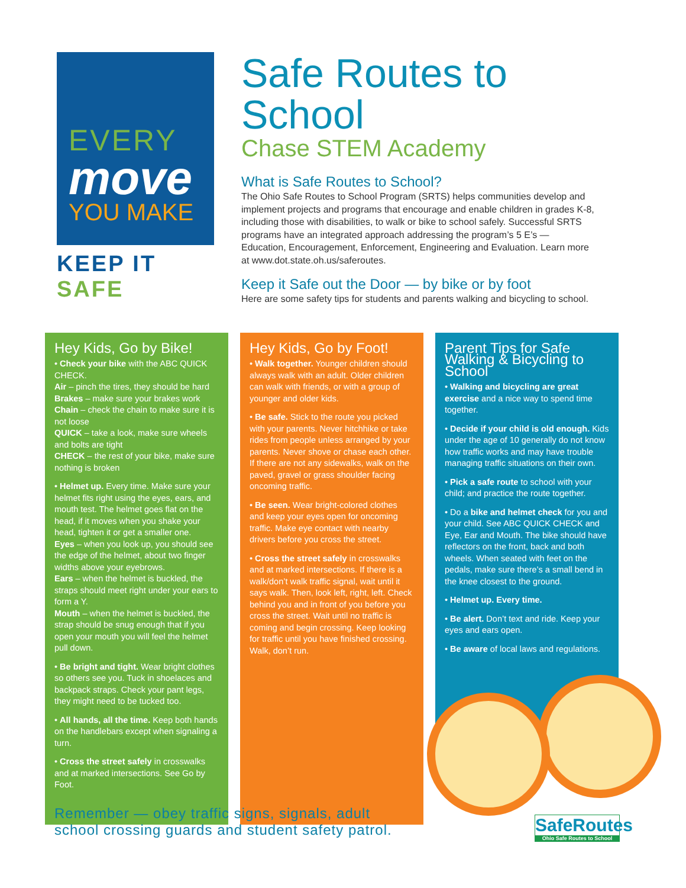EVERY
move
YOU MAKE
KEEP IT SAFE
Safe Routes to School
Chase STEM Academy
What is Safe Routes to School?
The Ohio Safe Routes to School Program (SRTS) helps communities develop and implement projects and programs that encourage and enable children in grades K-8, including those with disabilities, to walk or bike to school safely. Successful SRTS programs have an integrated approach addressing the program’s 5 E’s — Education, Encouragement, Enforcement, Engineering and Evaluation. Learn more at www.dot.state.oh.us/saferoutes.
Keep it Safe out the Door — by bike or by foot
Here are some safety tips for students and parents walking and bicycling to school.
Hey Kids, Go by Bike!
• Check your bike with the ABC QUICK CHECK.
Air – pinch the tires, they should be hard
Brakes – make sure your brakes work
Chain – check the chain to make sure it is not loose
QUICK – take a look, make sure wheels and bolts are tight
CHECK – the rest of your bike, make sure nothing is broken
• Helmet up. Every time. Make sure your helmet fits right using the eyes, ears, and mouth test. The helmet goes flat on the head, if it moves when you shake your head, tighten it or get a smaller one.
Eyes – when you look up, you should see the edge of the helmet, about two finger widths above your eyebrows.
Ears – when the helmet is buckled, the straps should meet right under your ears to form a Y.
Mouth – when the helmet is buckled, the strap should be snug enough that if you open your mouth you will feel the helmet pull down.
• Be bright and tight. Wear bright clothes so others see you. Tuck in shoelaces and backpack straps. Check your pant legs, they might need to be tucked too.
• All hands, all the time. Keep both hands on the handlebars except when signaling a turn.
• Cross the street safely in crosswalks and at marked intersections. See Go by Foot.
Hey Kids, Go by Foot!
• Walk together. Younger children should always walk with an adult. Older children can walk with friends, or with a group of younger and older kids.
• Be safe. Stick to the route you picked with your parents. Never hitchhike or take rides from people unless arranged by your parents. Never shove or chase each other. If there are not any sidewalks, walk on the paved, gravel or grass shoulder facing oncoming traffic.
• Be seen. Wear bright-colored clothes and keep your eyes open for oncoming traffic. Make eye contact with nearby drivers before you cross the street.
• Cross the street safely in crosswalks and at marked intersections. If there is a walk/don’t walk traffic signal, wait until it says walk. Then, look left, right, left. Check behind you and in front of you before you cross the street. Wait until no traffic is coming and begin crossing. Keep looking for traffic until you have finished crossing. Walk, don’t run.
Parent Tips for Safe Walking & Bicycling to School
• Walking and bicycling are great exercise and a nice way to spend time together.
• Decide if your child is old enough. Kids under the age of 10 generally do not know how traffic works and may have trouble managing traffic situations on their own.
• Pick a safe route to school with your child; and practice the route together.
• Do a bike and helmet check for you and your child. See ABC QUICK CHECK and Eye, Ear and Mouth. The bike should have reflectors on the front, back and both wheels. When seated with feet on the pedals, make sure there’s a small bend in the knee closest to the ground.
• Helmet up. Every time.
• Be alert. Don’t text and ride. Keep your eyes and ears open.
• Be aware of local laws and regulations.
Remember — obey traffic signs, signals, adult
school crossing guards and student safety patrol.
SafeRoutes
Ohio Safe Routes to School